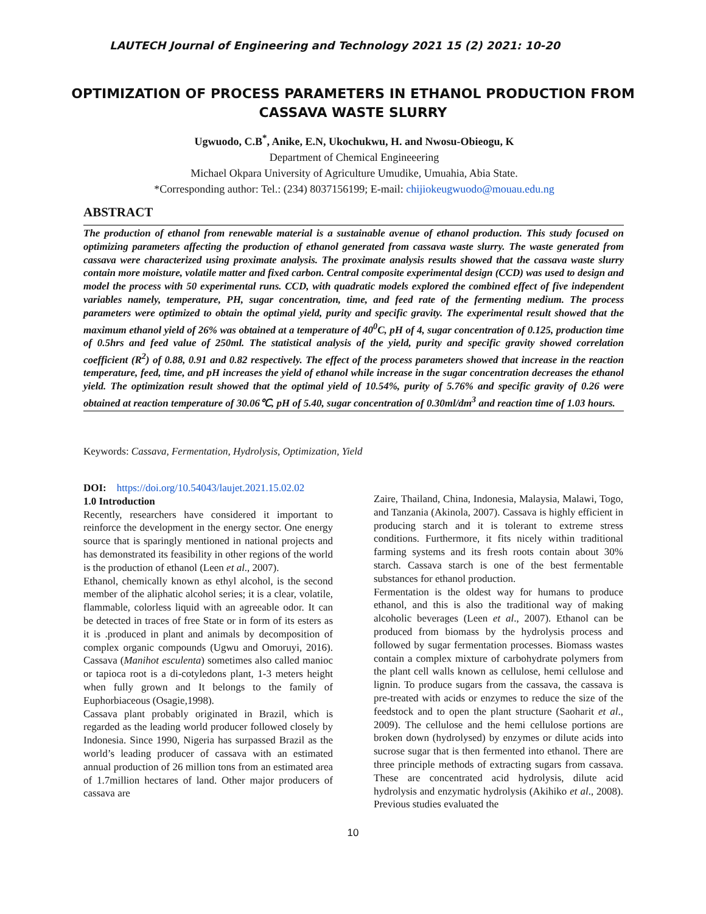LAUTECH Journal of Engineering and Technology 2021 15 (2) 2021: 10-20
OPTIMIZATION OF PROCESS PARAMETERS IN ETHANOL PRODUCTION FROM CASSAVA WASTE SLURRY
Ugwuodo, C.B<sup>*</sup>, Anike, E.N, Ukochukwu, H. and Nwosu-Obieogu, K
Department of Chemical Engineeering
Michael Okpara University of Agriculture Umudike, Umuahia, Abia State.
*Corresponding author: Tel.: (234) 8037156199; E-mail: chijiokeugwuodo@mouau.edu.ng
ABSTRACT
The production of ethanol from renewable material is a sustainable avenue of ethanol production. This study focused on optimizing parameters affecting the production of ethanol generated from cassava waste slurry. The waste generated from cassava were characterized using proximate analysis. The proximate analysis results showed that the cassava waste slurry contain more moisture, volatile matter and fixed carbon. Central composite experimental design (CCD) was used to design and model the process with 50 experimental runs. CCD, with quadratic models explored the combined effect of five independent variables namely, temperature, PH, sugar concentration, time, and feed rate of the fermenting medium. The process parameters were optimized to obtain the optimal yield, purity and specific gravity. The experimental result showed that the maximum ethanol yield of 26% was obtained at a temperature of 40<sup>0</sup>C, pH of 4, sugar concentration of 0.125, production time of 0.5hrs and feed value of 250ml. The statistical analysis of the yield, purity and specific gravity showed correlation coefficient (R<sup>2</sup>) of 0.88, 0.91 and 0.82 respectively. The effect of the process parameters showed that increase in the reaction temperature, feed, time, and pH increases the yield of ethanol while increase in the sugar concentration decreases the ethanol yield. The optimization result showed that the optimal yield of 10.54%, purity of 5.76% and specific gravity of 0.26 were obtained at reaction temperature of 30.06℃, pH of 5.40, sugar concentration of 0.30ml/dm<sup>3</sup> and reaction time of 1.03 hours.
Keywords: Cassava, Fermentation, Hydrolysis, Optimization, Yield
DOI: https://doi.org/10.54043/laujet.2021.15.02.02
1.0 Introduction
Recently, researchers have considered it important to reinforce the development in the energy sector. One energy source that is sparingly mentioned in national projects and has demonstrated its feasibility in other regions of the world is the production of ethanol (Leen et al., 2007).
Ethanol, chemically known as ethyl alcohol, is the second member of the aliphatic alcohol series; it is a clear, volatile, flammable, colorless liquid with an agreeable odor. It can be detected in traces of free State or in form of its esters as it is .produced in plant and animals by decomposition of complex organic compounds (Ugwu and Omoruyi, 2016). Cassava (Manihot esculenta) sometimes also called manioc or tapioca root is a di-cotyledons plant, 1-3 meters height when fully grown and It belongs to the family of Euphorbiaceous (Osagie,1998).
Cassava plant probably originated in Brazil, which is regarded as the leading world producer followed closely by Indonesia. Since 1990, Nigeria has surpassed Brazil as the world’s leading producer of cassava with an estimated annual production of 26 million tons from an estimated area of 1.7million hectares of land. Other major producers of cassava are
Zaire, Thailand, China, Indonesia, Malaysia, Malawi, Togo, and Tanzania (Akinola, 2007). Cassava is highly efficient in producing starch and it is tolerant to extreme stress conditions. Furthermore, it fits nicely within traditional farming systems and its fresh roots contain about 30% starch. Cassava starch is one of the best fermentable substances for ethanol production.
Fermentation is the oldest way for humans to produce ethanol, and this is also the traditional way of making alcoholic beverages (Leen et al., 2007). Ethanol can be produced from biomass by the hydrolysis process and followed by sugar fermentation processes. Biomass wastes contain a complex mixture of carbohydrate polymers from the plant cell walls known as cellulose, hemi cellulose and lignin. To produce sugars from the cassava, the cassava is pre-treated with acids or enzymes to reduce the size of the feedstock and to open the plant structure (Saoharit et al., 2009). The cellulose and the hemi cellulose portions are broken down (hydrolysed) by enzymes or dilute acids into sucrose sugar that is then fermented into ethanol. There are three principle methods of extracting sugars from cassava. These are concentrated acid hydrolysis, dilute acid hydrolysis and enzymatic hydrolysis (Akihiko et al., 2008). Previous studies evaluated the
10